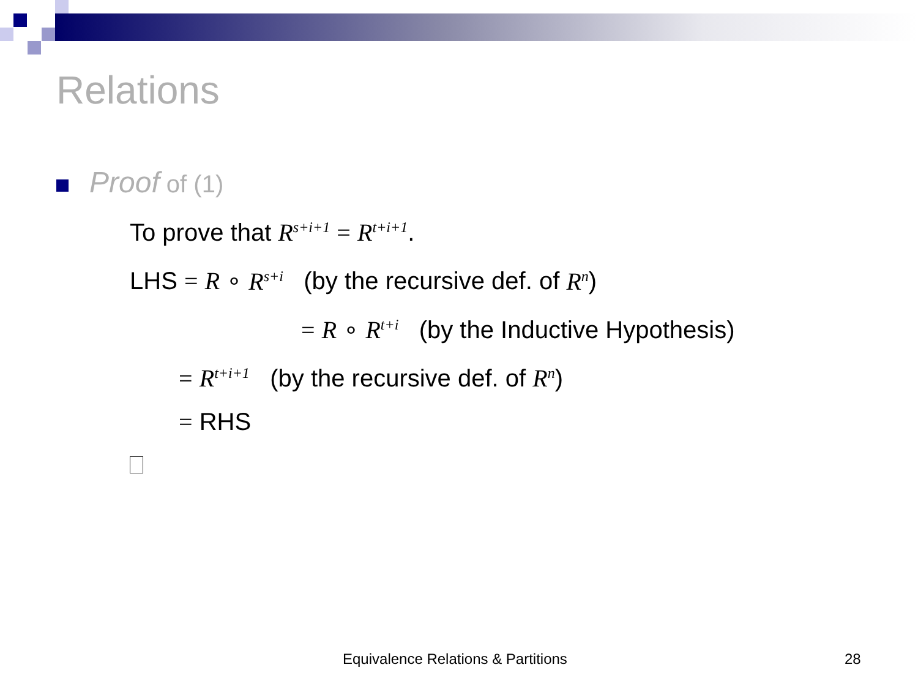Relations
Proof of (1)
To prove that R<sup>s+i+1</sup> = R<sup>t+i+1</sup>.
LHS = R ∘ R<sup>s+i</sup> (by the recursive def. of R<sup>n</sup>)
= R ∘ R<sup>t+i</sup> (by the Inductive Hypothesis)
= R<sup>t+i+1</sup> (by the recursive def. of R<sup>n</sup>)
= RHS
Equivalence Relations & Partitions
28